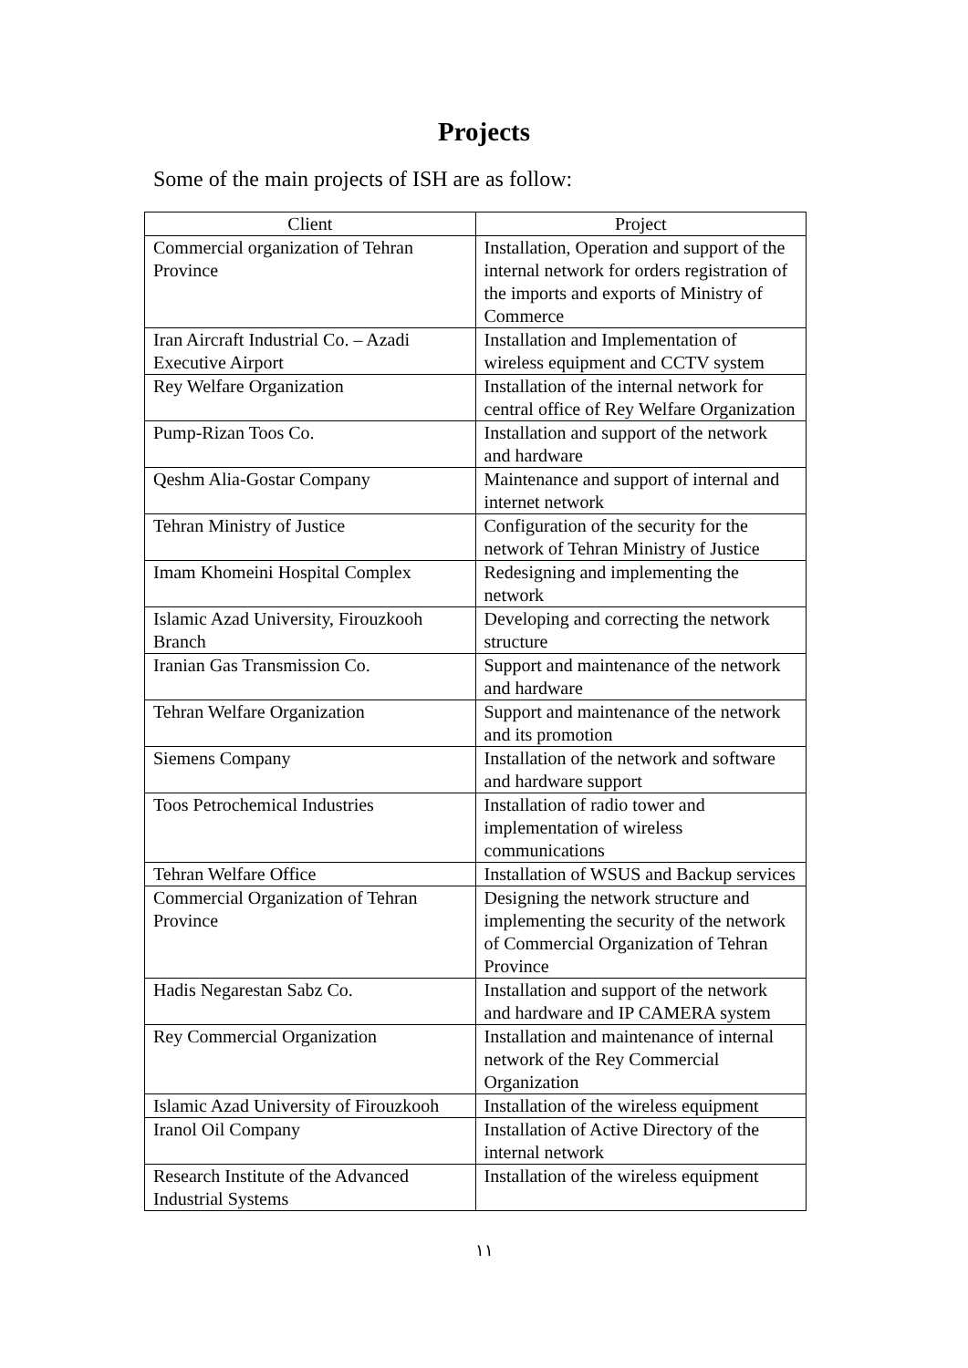Projects
Some of the main projects of ISH are as follow:
| Client | Project |
| --- | --- |
| Commercial organization of Tehran Province | Installation, Operation and support of the internal network for orders registration of the imports and exports of Ministry of Commerce |
| Iran Aircraft Industrial Co. – Azadi Executive Airport | Installation and Implementation of wireless equipment and CCTV system |
| Rey Welfare Organization | Installation of the internal network for central office of Rey Welfare Organization |
| Pump-Rizan Toos Co. | Installation and support of the network and hardware |
| Qeshm Alia-Gostar Company | Maintenance and support of internal and internet network |
| Tehran Ministry of Justice | Configuration of the security for the network of Tehran Ministry of Justice |
| Imam Khomeini Hospital Complex | Redesigning and implementing the network |
| Islamic Azad University, Firouzkooh Branch | Developing and correcting the network structure |
| Iranian Gas Transmission Co. | Support and maintenance of the network and hardware |
| Tehran Welfare Organization | Support and maintenance of the network and its promotion |
| Siemens Company | Installation of the network and software and hardware support |
| Toos Petrochemical Industries | Installation of radio tower and implementation of wireless communications |
| Tehran Welfare Office | Installation of WSUS and Backup services |
| Commercial Organization of Tehran Province | Designing the network structure and implementing the security of the network of Commercial Organization of Tehran Province |
| Hadis Negarestan Sabz Co. | Installation and support of the network and hardware and IP CAMERA system |
| Rey Commercial Organization | Installation and maintenance of internal network of the Rey Commercial Organization |
| Islamic Azad University of Firouzkooh | Installation of the wireless equipment |
| Iranol Oil Company | Installation of Active Directory of the internal network |
| Research Institute of the Advanced Industrial Systems | Installation of the wireless equipment |
۱۱